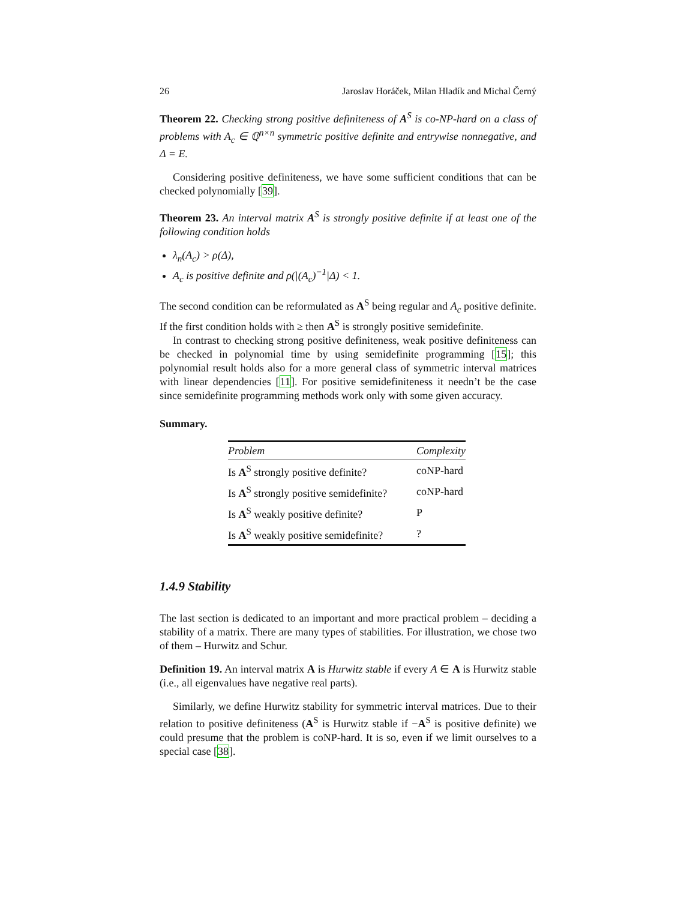26 Jaroslav Horáček, Milan Hladík and Michal Černý
Theorem 22. Checking strong positive definiteness of A<sup>S</sup> is co-NP-hard on a class of problems with A<sub>c</sub> ∈ ℚ<sup>n×n</sup> symmetric positive definite and entrywise nonnegative, and Δ = E.
Considering positive definiteness, we have some sufficient conditions that can be checked polynomially [39].
Theorem 23. An interval matrix A<sup>S</sup> is strongly positive definite if at least one of the following condition holds
λ<sub>n</sub>(A<sub>c</sub>) > ρ(Δ),
A<sub>c</sub> is positive definite and ρ(|(A<sub>c</sub>)<sup>−1</sup>|Δ) < 1.
The second condition can be reformulated as A<sup>S</sup> being regular and A<sub>c</sub> positive definite. If the first condition holds with ≥ then A<sup>S</sup> is strongly positive semidefinite.
In contrast to checking strong positive definiteness, weak positive definiteness can be checked in polynomial time by using semidefinite programming [15]; this polynomial result holds also for a more general class of symmetric interval matrices with linear dependencies [11]. For positive semidefiniteness it needn’t be the case since semidefinite programming methods work only with some given accuracy.
Summary.
| Problem | Complexity |
| --- | --- |
| Is A<sup>S</sup> strongly positive definite? | coNP-hard |
| Is A<sup>S</sup> strongly positive semidefinite? | coNP-hard |
| Is A<sup>S</sup> weakly positive definite? | P |
| Is A<sup>S</sup> weakly positive semidefinite? | ? |
1.4.9 Stability
The last section is dedicated to an important and more practical problem – deciding a stability of a matrix. There are many types of stabilities. For illustration, we chose two of them – Hurwitz and Schur.
Definition 19. An interval matrix A is Hurwitz stable if every A ∈ A is Hurwitz stable (i.e., all eigenvalues have negative real parts).
Similarly, we define Hurwitz stability for symmetric interval matrices. Due to their relation to positive definiteness (A<sup>S</sup> is Hurwitz stable if −A<sup>S</sup> is positive definite) we could presume that the problem is coNP-hard. It is so, even if we limit ourselves to a special case [38].